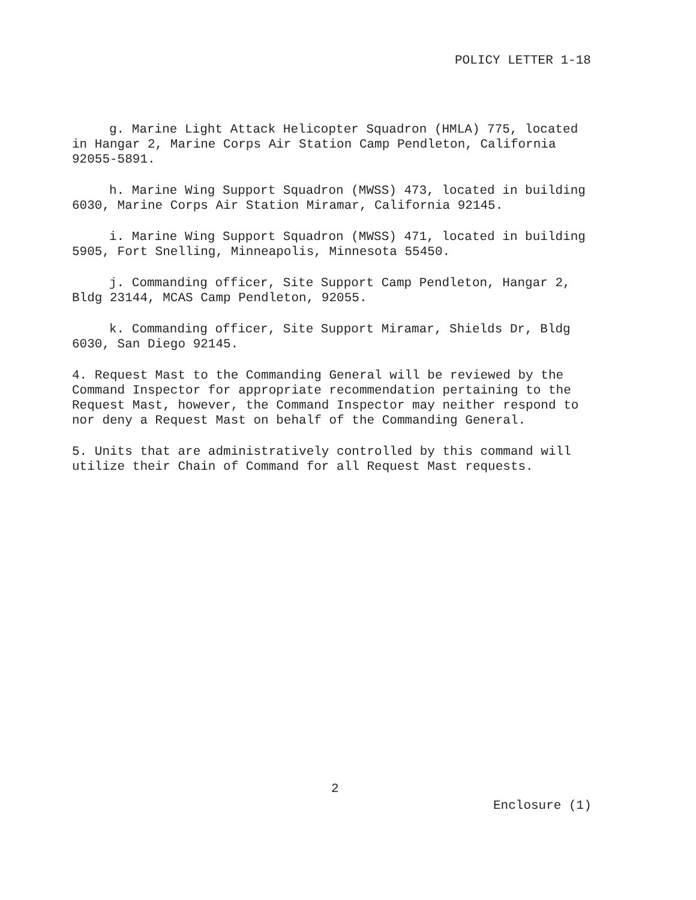POLICY LETTER 1-18
g. Marine Light Attack Helicopter Squadron (HMLA) 775, located in Hangar 2, Marine Corps Air Station Camp Pendleton, California 92055-5891.
h. Marine Wing Support Squadron (MWSS) 473, located in building 6030, Marine Corps Air Station Miramar, California 92145.
i. Marine Wing Support Squadron (MWSS) 471, located in building 5905, Fort Snelling, Minneapolis, Minnesota 55450.
j. Commanding officer, Site Support Camp Pendleton, Hangar 2, Bldg 23144, MCAS Camp Pendleton, 92055.
k. Commanding officer, Site Support Miramar, Shields Dr, Bldg 6030, San Diego 92145.
4. Request Mast to the Commanding General will be reviewed by the Command Inspector for appropriate recommendation pertaining to the Request Mast, however, the Command Inspector may neither respond to nor deny a Request Mast on behalf of the Commanding General.
5. Units that are administratively controlled by this command will utilize their Chain of Command for all Request Mast requests.
2
Enclosure (1)